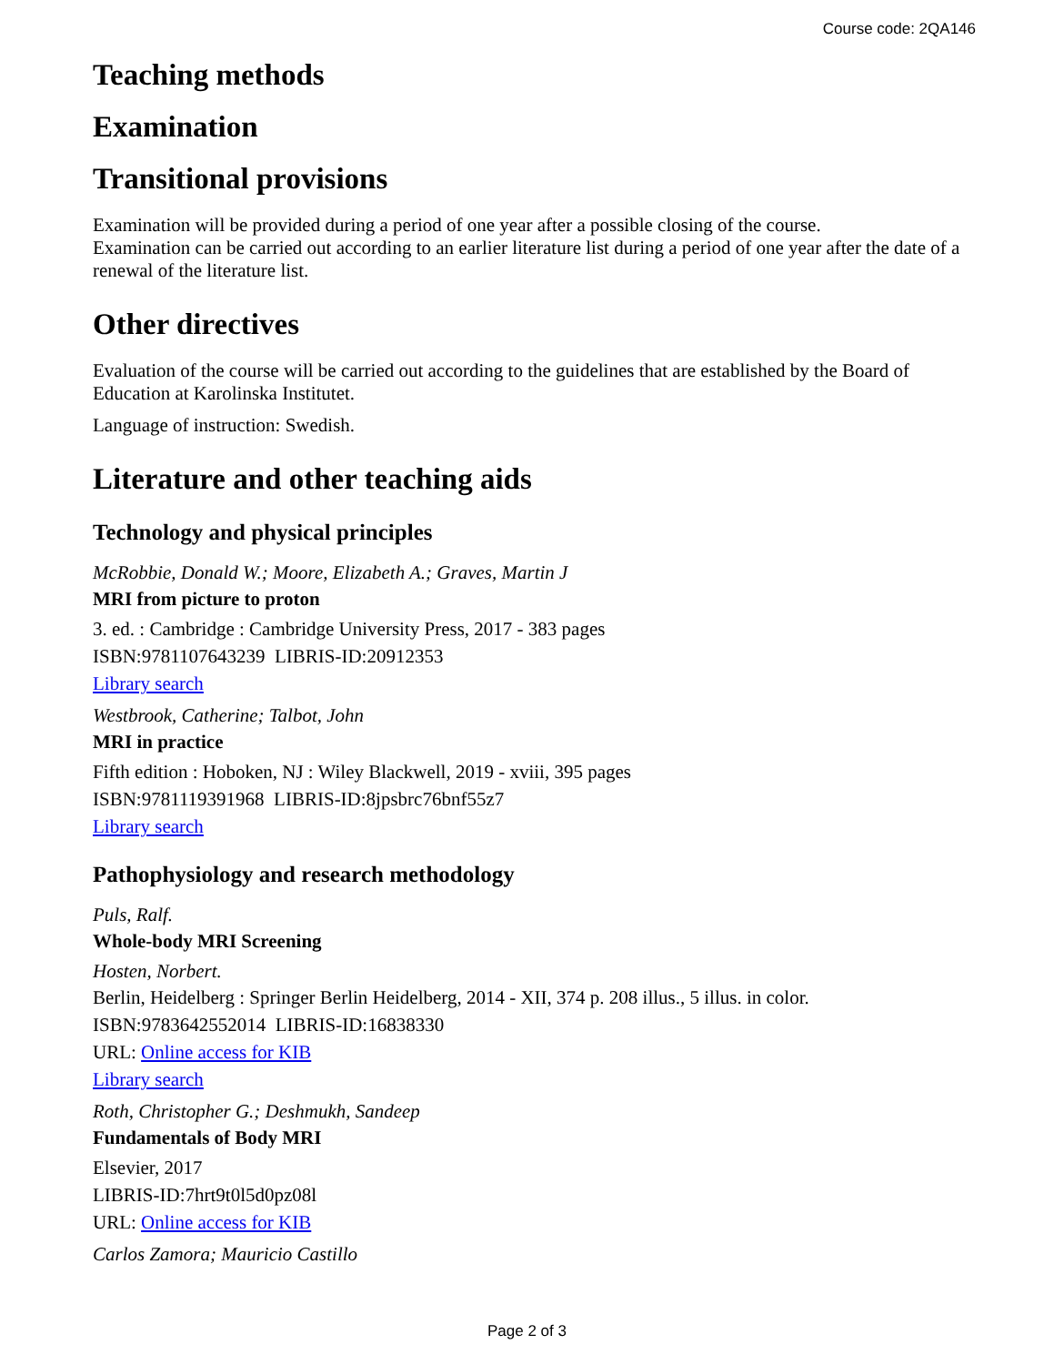Course code: 2QA146
Teaching methods
Examination
Transitional provisions
Examination will be provided during a period of one year after a possible closing of the course.
Examination can be carried out according to an earlier literature list during a period of one year after the date of a renewal of the literature list.
Other directives
Evaluation of the course will be carried out according to the guidelines that are established by the Board of Education at Karolinska Institutet.
Language of instruction: Swedish.
Literature and other teaching aids
Technology and physical principles
McRobbie, Donald W.; Moore, Elizabeth A.; Graves, Martin J
MRI from picture to proton
3. ed. : Cambridge : Cambridge University Press, 2017 - 383 pages
ISBN:9781107643239 LIBRIS-ID:20912353
Library search
Westbrook, Catherine; Talbot, John
MRI in practice
Fifth edition : Hoboken, NJ : Wiley Blackwell, 2019 - xviii, 395 pages
ISBN:9781119391968 LIBRIS-ID:8jpsbrc76bnf55z7
Library search
Pathophysiology and research methodology
Puls, Ralf.
Whole-body MRI Screening
Hosten, Norbert.
Berlin, Heidelberg : Springer Berlin Heidelberg, 2014 - XII, 374 p. 208 illus., 5 illus. in color.
ISBN:9783642552014 LIBRIS-ID:16838330
URL: Online access for KIB
Library search
Roth, Christopher G.; Deshmukh, Sandeep
Fundamentals of Body MRI
Elsevier, 2017
LIBRIS-ID:7hrt9t0l5d0pz08l
URL: Online access for KIB
Carlos Zamora; Mauricio Castillo
Page 2 of 3